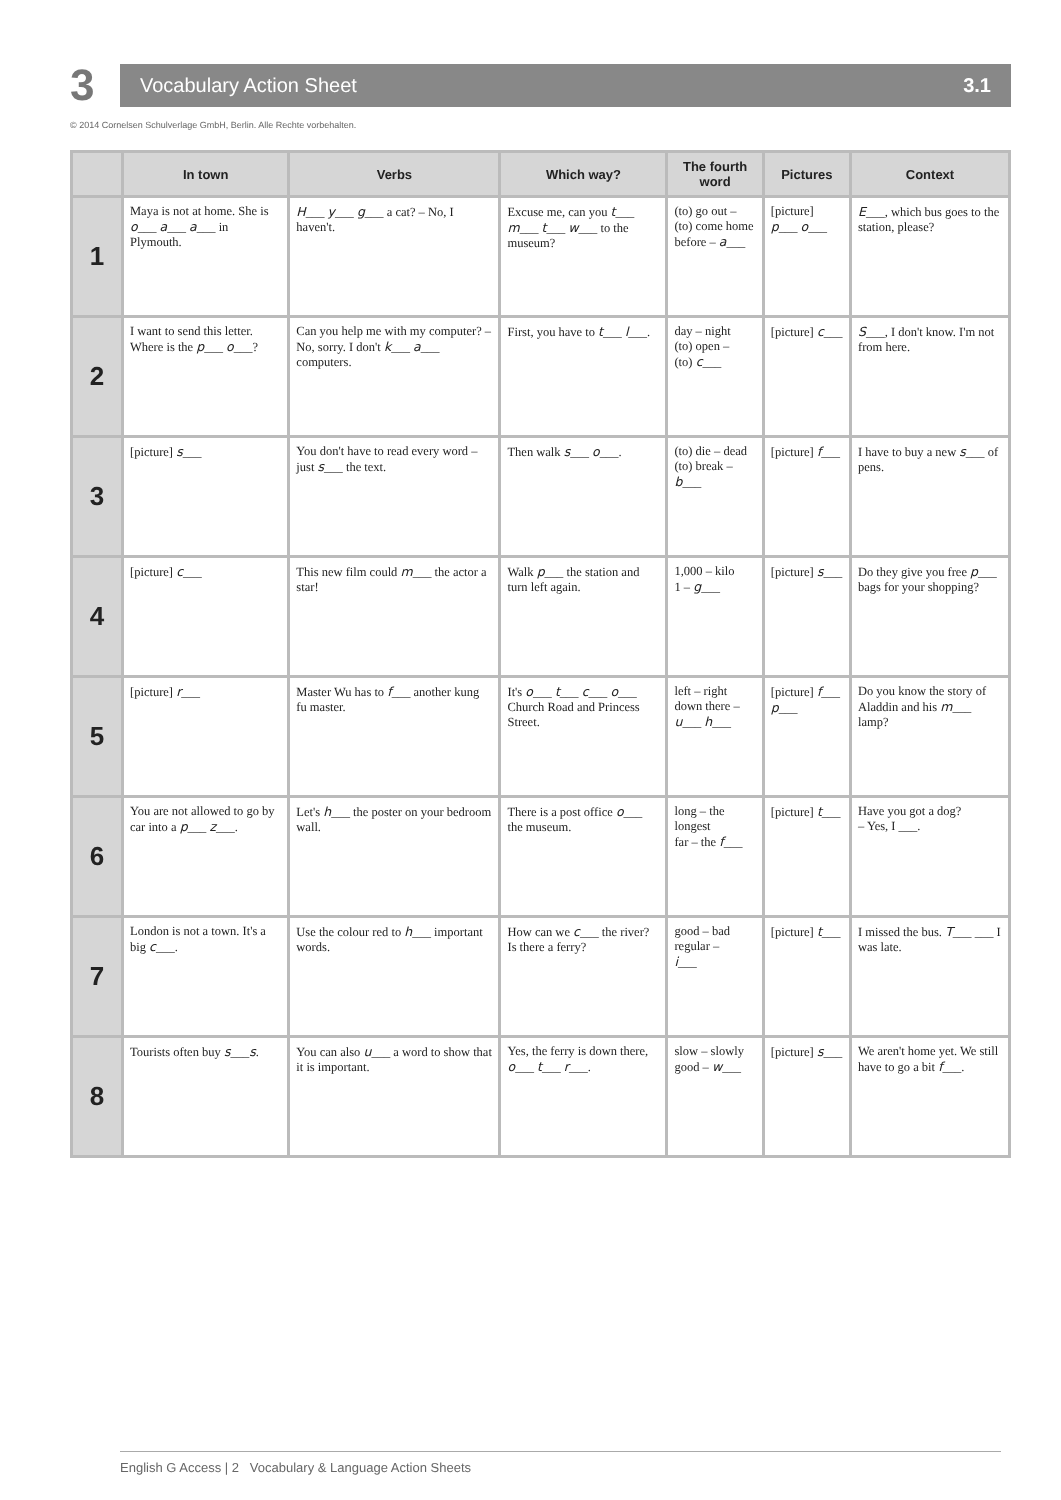3
Vocabulary Action Sheet 3.1
© 2014 Cornelsen Schulverlage GmbH, Berlin. Alle Rechte vorbehalten.
| | In town | Verbs | Which way? | The fourth word | Pictures | Context |
| --- | --- | --- | --- | --- | --- | --- |
| 1 | Maya is not at home. She is o ___ a ___ a ___ in Plymouth. | H ___ y ___ g ___ a cat? – No, I haven't. | Excuse me, can you t ___ m ___ t ___ w ___ to the museum? | (to) go out – (to) come home before – a ___ | [picture] p ___ o ___ | E ___, which bus goes to the station, please? |
| 2 | I want to send this letter. Where is the p ___ o ___? | Can you help me with my computer? – No, sorry. I don't k ___ a ___ computers. | First, you have to t ___ l ___. | day – night (to) open – (to) c ___ | [picture] c ___ | S ___, I don't know. I'm not from here. |
| 3 | [picture] s ___ | You don't have to read every word – just s ___ the text. | Then walk s ___ o ___. | (to) die – dead (to) break – b ___ | [picture] f ___ | I have to buy a new s ___ of pens. |
| 4 | [picture] c ___ | This new film could m ___ the actor a star! | Walk p ___ the station and turn left again. | 1,000 – kilo 1 – g ___ | [picture] s ___ | Do they give you free p ___ bags for your shopping? |
| 5 | [picture] r ___ | Master Wu has to f ___ another kung fu master. | It's o ___ t ___ c ___ o ___ Church Road and Princess Street. | left – right down there – u ___ h ___ | [picture] f ___ p ___ | Do you know the story of Aladdin and his m ___ lamp? |
| 6 | You are not allowed to go by car into a p ___ z ___. | Let's h ___ the poster on your bedroom wall. | There is a post office o ___ the museum. | long – the longest far – the f ___ | [picture] t ___ | Have you got a dog? – Yes, I ___. |
| 7 | London is not a town. It's a big c ___. | Use the colour red to h ___ important words. | How can we c ___ the river? Is there a ferry? | good – bad regular – i ___ | [picture] t ___ | I missed the bus. T ___ ___ I was late. |
| 8 | Tourists often buy s ___ s . | You can also u ___ a word to show that it is important. | Yes, the ferry is down there, o ___ t ___ r ___. | slow – slowly good – w ___ | [picture] s ___ | We aren't home yet. We still have to go a bit f ___. |
English G Access | 2 Vocabulary & Language Action Sheets